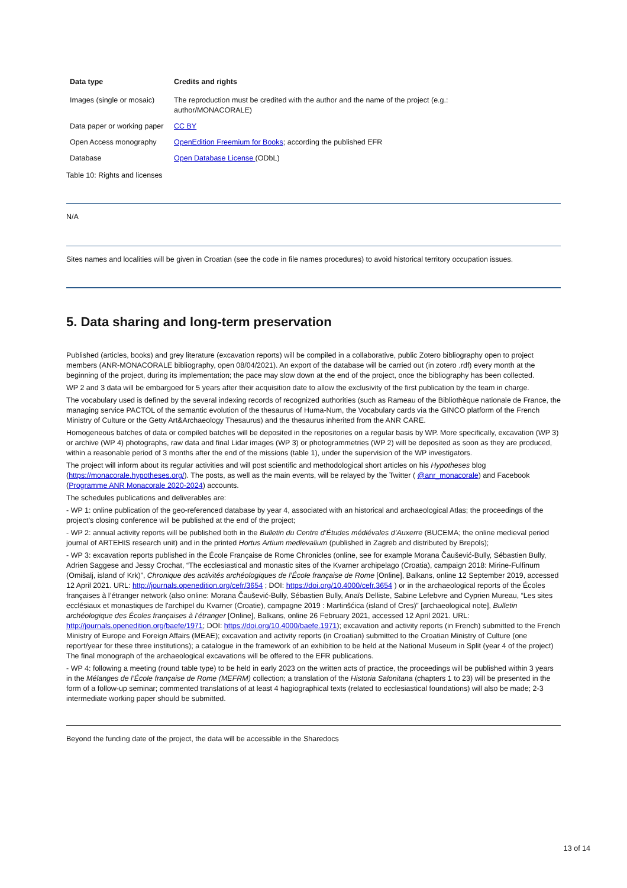| Data type | Credits and rights |
| --- | --- |
| Images (single or mosaic) | The reproduction must be credited with the author and the name of the project (e.g.: author/MONACORALE) |
| Data paper or working paper | CC BY |
| Open Access monography | OpenEdition Freemium for Books ; according the published EFR |
| Database | Open Database License (ODbL) |
Table 10: Rights and licenses
N/A
Sites names and localities will be given in Croatian (see the code in file names procedures) to avoid historical territory occupation issues.
5. Data sharing and long-term preservation
Published (articles, books) and grey literature (excavation reports) will be compiled in a collaborative, public Zotero bibliography open to project members (ANR-MONACORALE bibliography, open 08/04/2021). An export of the database will be carried out (in zotero .rdf) every month at the beginning of the project, during its implementation; the pace may slow down at the end of the project, once the bibliography has been collected.
WP 2 and 3 data will be embargoed for 5 years after their acquisition date to allow the exclusivity of the first publication by the team in charge.
The vocabulary used is defined by the several indexing records of recognized authorities (such as Rameau of the Bibliothèque nationale de France, the managing service PACTOL of the semantic evolution of the thesaurus of Huma-Num, the Vocabulary cards via the GINCO platform of the French Ministry of Culture or the Getty Art&Archaeology Thesaurus) and the thesaurus inherited from the ANR CARE.
Homogeneous batches of data or compiled batches will be deposited in the repositories on a regular basis by WP. More specifically, excavation (WP 3) or archive (WP 4) photographs, raw data and final Lidar images (WP 3) or photogrammetries (WP 2) will be deposited as soon as they are produced, within a reasonable period of 3 months after the end of the missions (table 1), under the supervision of the WP investigators.
The project will inform about its regular activities and will post scientific and methodological short articles on his Hypotheses blog (https://monacorale.hypotheses.org/). The posts, as well as the main events, will be relayed by the Twitter ( @anr_monacorale) and Facebook (Programme ANR Monacorale 2020-2024) accounts.
The schedules publications and deliverables are:
- WP 1: online publication of the geo-referenced database by year 4, associated with an historical and archaeological Atlas; the proceedings of the project’s closing conference will be published at the end of the project;
- WP 2: annual activity reports will be published both in the Bulletin du Centre d’Études médiévales d’Auxerre (BUCEMA; the online medieval period journal of ARTEHIS research unit) and in the printed Hortus Artium medievalium (published in Zagreb and distributed by Brepols);
- WP 3: excavation reports published in the École Française de Rome Chronicles (online, see for example Morana Čaušević-Bully, Sébastien Bully, Adrien Saggese and Jessy Crochat, “The ecclesiastical and monastic sites of the Kvarner archipelago (Croatia), campaign 2018: Mirine-Fulfinum (Omišalj, island of Krk)”, Chronique des activités archéologiques de l’École française de Rome [Online], Balkans, online 12 September 2019, accessed 12 April 2021. URL: http://journals.openedition.org/cefr/3654 ; DOI: https://doi.org/10.4000/cefr.3654 ) or in the archaeological reports of the Écoles françaises à l’étranger network (also online: Morana Čaušević-Bully, Sébastien Bully, Anaïs Delliste, Sabine Lefebvre and Cyprien Mureau, “Les sites ecclésiaux et monastiques de l'archipel du Kvarner (Croatie), campagne 2019 : Martinšćica (island of Cres)” [archaeological note], Bulletin archéologique des Écoles françaises à l’étranger [Online], Balkans, online 26 February 2021, accessed 12 April 2021. URL: http://journals.openedition.org/baefe/1971; DOI: https://doi.org/10.4000/baefe.1971); excavation and activity reports (in French) submitted to the French Ministry of Europe and Foreign Affairs (MEAE); excavation and activity reports (in Croatian) submitted to the Croatian Ministry of Culture (one report/year for these three institutions); a catalogue in the framework of an exhibition to be held at the National Museum in Split (year 4 of the project) The final monograph of the archaeological excavations will be offered to the EFR publications.
- WP 4: following a meeting (round table type) to be held in early 2023 on the written acts of practice, the proceedings will be published within 3 years in the Mélanges de l’École française de Rome (MEFRM) collection; a translation of the Historia Salonitana (chapters 1 to 23) will be presented in the form of a follow-up seminar; commented translations of at least 4 hagiographical texts (related to ecclesiastical foundations) will also be made; 2-3 intermediate working paper should be submitted.
Beyond the funding date of the project, the data will be accessible in the Sharedocs
13 of 14